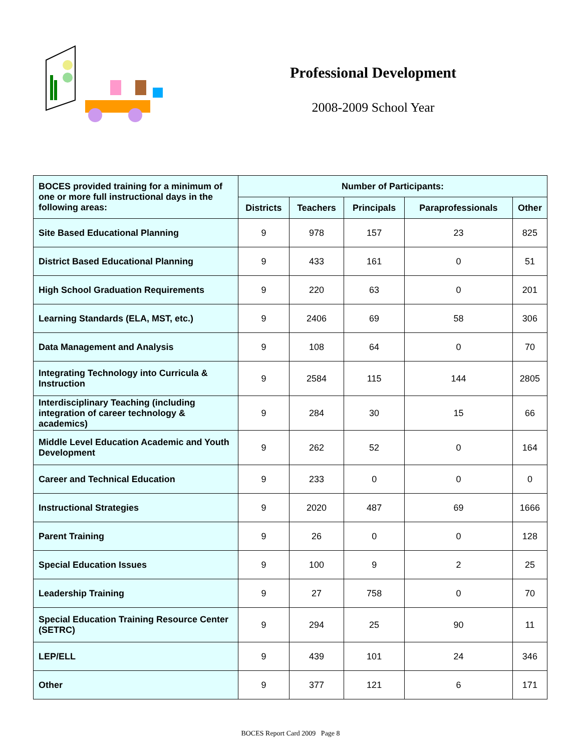Professional Development
2008-2009 School Year
| BOCES provided training for a minimum of one or more full instructional days in the following areas: | Number of Participants: | | | | |
| --- | --- | --- | --- | --- | --- |
| | Districts | Teachers | Principals | Paraprofessionals | Other |
| Site Based Educational Planning | 9 | 978 | 157 | 23 | 825 |
| District Based Educational Planning | 9 | 433 | 161 | 0 | 51 |
| High School Graduation Requirements | 9 | 220 | 63 | 0 | 201 |
| Learning Standards (ELA, MST, etc.) | 9 | 2406 | 69 | 58 | 306 |
| Data Management and Analysis | 9 | 108 | 64 | 0 | 70 |
| Integrating Technology into Curricula & Instruction | 9 | 2584 | 115 | 144 | 2805 |
| Interdisciplinary Teaching (including integration of career technology & academics) | 9 | 284 | 30 | 15 | 66 |
| Middle Level Education Academic and Youth Development | 9 | 262 | 52 | 0 | 164 |
| Career and Technical Education | 9 | 233 | 0 | 0 | 0 |
| Instructional Strategies | 9 | 2020 | 487 | 69 | 1666 |
| Parent Training | 9 | 26 | 0 | 0 | 128 |
| Special Education Issues | 9 | 100 | 9 | 2 | 25 |
| Leadership Training | 9 | 27 | 758 | 0 | 70 |
| Special Education Training Resource Center (SETRC) | 9 | 294 | 25 | 90 | 11 |
| LEP/ELL | 9 | 439 | 101 | 24 | 346 |
| Other | 9 | 377 | 121 | 6 | 171 |
BOCES Report Card 2009 Page 8